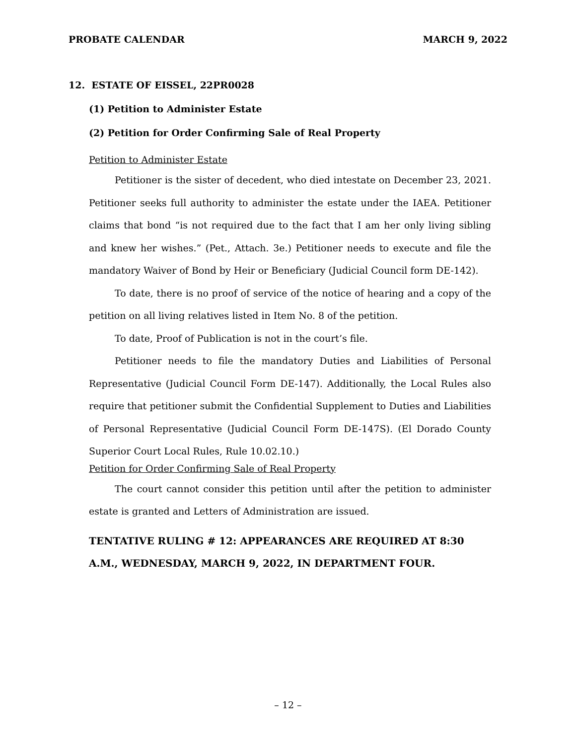PROBATE CALENDAR MARCH 9, 2022
12. ESTATE OF EISSEL, 22PR0028
(1) Petition to Administer Estate
(2) Petition for Order Confirming Sale of Real Property
Petition to Administer Estate
Petitioner is the sister of decedent, who died intestate on December 23, 2021. Petitioner seeks full authority to administer the estate under the IAEA. Petitioner claims that bond “is not required due to the fact that I am her only living sibling and knew her wishes.” (Pet., Attach. 3e.) Petitioner needs to execute and file the mandatory Waiver of Bond by Heir or Beneficiary (Judicial Council form DE-142).
To date, there is no proof of service of the notice of hearing and a copy of the petition on all living relatives listed in Item No. 8 of the petition.
To date, Proof of Publication is not in the court’s file.
Petitioner needs to file the mandatory Duties and Liabilities of Personal Representative (Judicial Council Form DE-147). Additionally, the Local Rules also require that petitioner submit the Confidential Supplement to Duties and Liabilities of Personal Representative (Judicial Council Form DE-147S). (El Dorado County Superior Court Local Rules, Rule 10.02.10.)
Petition for Order Confirming Sale of Real Property
The court cannot consider this petition until after the petition to administer estate is granted and Letters of Administration are issued.
TENTATIVE RULING # 12: APPEARANCES ARE REQUIRED AT 8:30 A.M., WEDNESDAY, MARCH 9, 2022, IN DEPARTMENT FOUR.
– 12 –